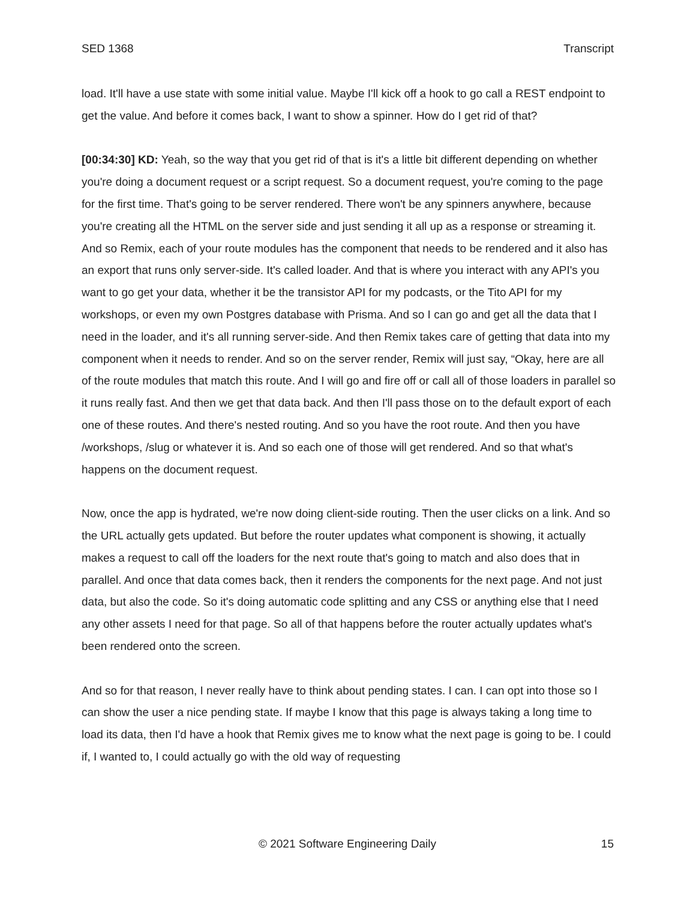SED 1368 Transcript
load. It'll have a use state with some initial value. Maybe I'll kick off a hook to go call a REST endpoint to get the value. And before it comes back, I want to show a spinner. How do I get rid of that?
[00:34:30] KD: Yeah, so the way that you get rid of that is it's a little bit different depending on whether you're doing a document request or a script request. So a document request, you're coming to the page for the first time. That's going to be server rendered. There won't be any spinners anywhere, because you're creating all the HTML on the server side and just sending it all up as a response or streaming it. And so Remix, each of your route modules has the component that needs to be rendered and it also has an export that runs only server-side. It's called loader. And that is where you interact with any API's you want to go get your data, whether it be the transistor API for my podcasts, or the Tito API for my workshops, or even my own Postgres database with Prisma. And so I can go and get all the data that I need in the loader, and it's all running server-side. And then Remix takes care of getting that data into my component when it needs to render. And so on the server render, Remix will just say, “Okay, here are all of the route modules that match this route. And I will go and fire off or call all of those loaders in parallel so it runs really fast. And then we get that data back. And then I'll pass those on to the default export of each one of these routes. And there's nested routing. And so you have the root route. And then you have /workshops, /slug or whatever it is. And so each one of those will get rendered. And so that what's happens on the document request.
Now, once the app is hydrated, we're now doing client-side routing. Then the user clicks on a link. And so the URL actually gets updated. But before the router updates what component is showing, it actually makes a request to call off the loaders for the next route that's going to match and also does that in parallel. And once that data comes back, then it renders the components for the next page. And not just data, but also the code. So it's doing automatic code splitting and any CSS or anything else that I need any other assets I need for that page. So all of that happens before the router actually updates what's been rendered onto the screen.
And so for that reason, I never really have to think about pending states. I can. I can opt into those so I can show the user a nice pending state. If maybe I know that this page is always taking a long time to load its data, then I'd have a hook that Remix gives me to know what the next page is going to be. I could if, I wanted to, I could actually go with the old way of requesting
© 2021 Software Engineering Daily 15